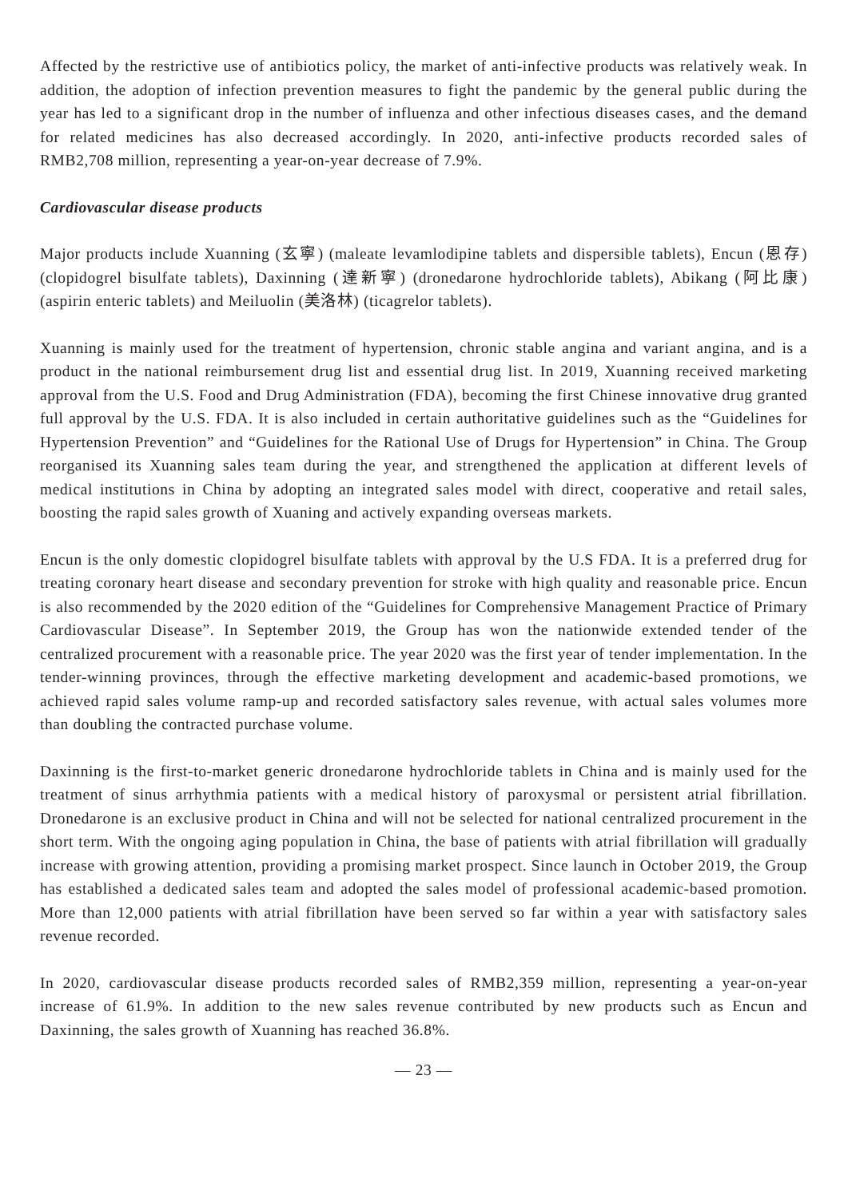Affected by the restrictive use of antibiotics policy, the market of anti-infective products was relatively weak. In addition, the adoption of infection prevention measures to fight the pandemic by the general public during the year has led to a significant drop in the number of influenza and other infectious diseases cases, and the demand for related medicines has also decreased accordingly. In 2020, anti-infective products recorded sales of RMB2,708 million, representing a year-on-year decrease of 7.9%.
Cardiovascular disease products
Major products include Xuanning (玄寧) (maleate levamlodipine tablets and dispersible tablets), Encun (恩存) (clopidogrel bisulfate tablets), Daxinning (達新寧) (dronedarone hydrochloride tablets), Abikang (阿比康) (aspirin enteric tablets) and Meiluolin (美洛林) (ticagrelor tablets).
Xuanning is mainly used for the treatment of hypertension, chronic stable angina and variant angina, and is a product in the national reimbursement drug list and essential drug list. In 2019, Xuanning received marketing approval from the U.S. Food and Drug Administration (FDA), becoming the first Chinese innovative drug granted full approval by the U.S. FDA. It is also included in certain authoritative guidelines such as the “Guidelines for Hypertension Prevention” and “Guidelines for the Rational Use of Drugs for Hypertension” in China. The Group reorganised its Xuanning sales team during the year, and strengthened the application at different levels of medical institutions in China by adopting an integrated sales model with direct, cooperative and retail sales, boosting the rapid sales growth of Xuaning and actively expanding overseas markets.
Encun is the only domestic clopidogrel bisulfate tablets with approval by the U.S FDA. It is a preferred drug for treating coronary heart disease and secondary prevention for stroke with high quality and reasonable price. Encun is also recommended by the 2020 edition of the “Guidelines for Comprehensive Management Practice of Primary Cardiovascular Disease”. In September 2019, the Group has won the nationwide extended tender of the centralized procurement with a reasonable price. The year 2020 was the first year of tender implementation. In the tender-winning provinces, through the effective marketing development and academic-based promotions, we achieved rapid sales volume ramp-up and recorded satisfactory sales revenue, with actual sales volumes more than doubling the contracted purchase volume.
Daxinning is the first-to-market generic dronedarone hydrochloride tablets in China and is mainly used for the treatment of sinus arrhythmia patients with a medical history of paroxysmal or persistent atrial fibrillation. Dronedarone is an exclusive product in China and will not be selected for national centralized procurement in the short term. With the ongoing aging population in China, the base of patients with atrial fibrillation will gradually increase with growing attention, providing a promising market prospect. Since launch in October 2019, the Group has established a dedicated sales team and adopted the sales model of professional academic-based promotion. More than 12,000 patients with atrial fibrillation have been served so far within a year with satisfactory sales revenue recorded.
In 2020, cardiovascular disease products recorded sales of RMB2,359 million, representing a year-on-year increase of 61.9%. In addition to the new sales revenue contributed by new products such as Encun and Daxinning, the sales growth of Xuanning has reached 36.8%.
— 23 —